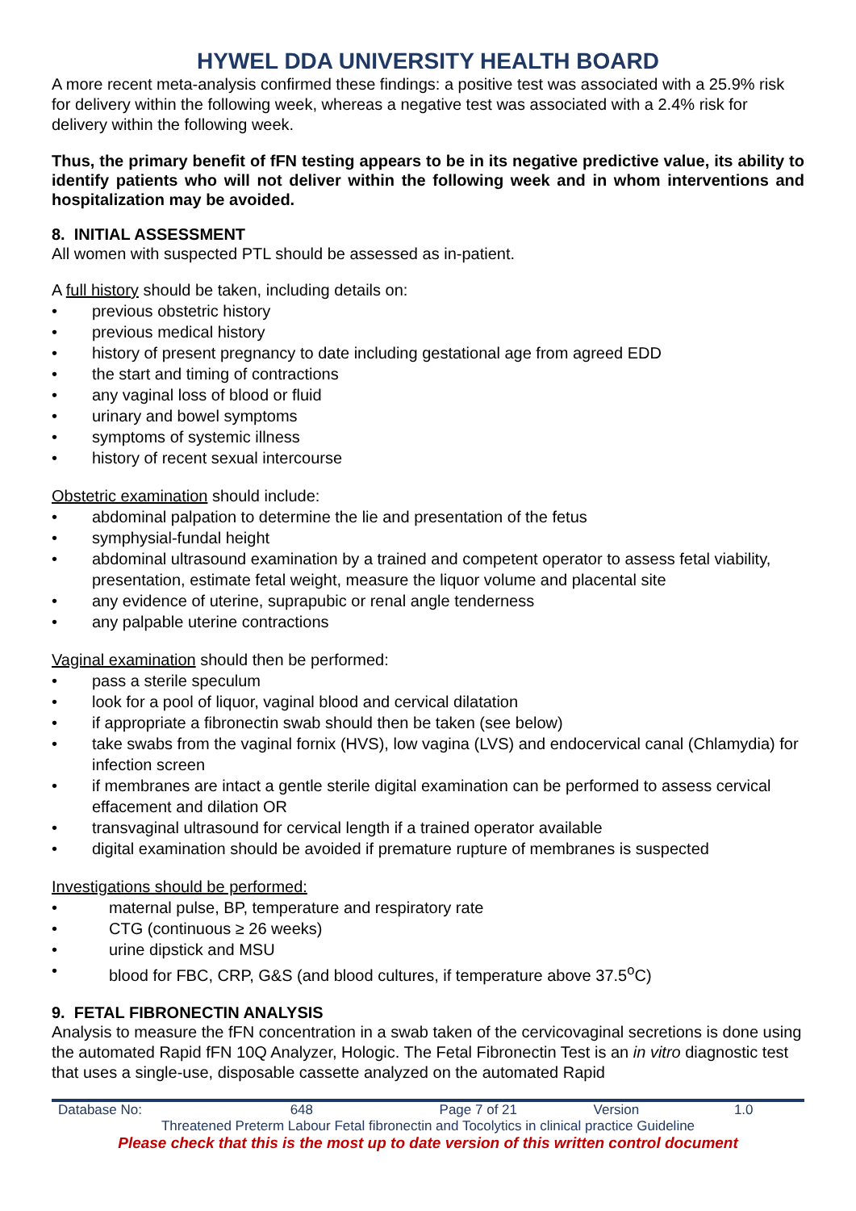HYWEL DDA UNIVERSITY HEALTH BOARD
A more recent meta-analysis confirmed these findings: a positive test was associated with a 25.9% risk for delivery within the following week, whereas a negative test was associated with a 2.4% risk for delivery within the following week.
Thus, the primary benefit of fFN testing appears to be in its negative predictive value, its ability to identify patients who will not deliver within the following week and in whom interventions and hospitalization may be avoided.
8. INITIAL ASSESSMENT
All women with suspected PTL should be assessed as in-patient.
A full history should be taken, including details on:
• previous obstetric history
• previous medical history
• history of present pregnancy to date including gestational age from agreed EDD
• the start and timing of contractions
• any vaginal loss of blood or fluid
• urinary and bowel symptoms
• symptoms of systemic illness
• history of recent sexual intercourse
Obstetric examination should include:
• abdominal palpation to determine the lie and presentation of the fetus
• symphysial-fundal height
• abdominal ultrasound examination by a trained and competent operator to assess fetal viability, presentation, estimate fetal weight, measure the liquor volume and placental site
• any evidence of uterine, suprapubic or renal angle tenderness
• any palpable uterine contractions
Vaginal examination should then be performed:
• pass a sterile speculum
• look for a pool of liquor, vaginal blood and cervical dilatation
• if appropriate a fibronectin swab should then be taken (see below)
• take swabs from the vaginal fornix (HVS), low vagina (LVS) and endocervical canal (Chlamydia) for infection screen
• if membranes are intact a gentle sterile digital examination can be performed to assess cervical effacement and dilation OR
• transvaginal ultrasound for cervical length if a trained operator available
• digital examination should be avoided if premature rupture of membranes is suspected
Investigations should be performed:
• maternal pulse, BP, temperature and respiratory rate
• CTG (continuous ≥ 26 weeks)
• urine dipstick and MSU
• blood for FBC, CRP, G&S (and blood cultures, if temperature above 37.5<sup>o</sup>C)
9. FETAL FIBRONECTIN ANALYSIS
Analysis to measure the fFN concentration in a swab taken of the cervicovaginal secretions is done using the automated Rapid fFN 10Q Analyzer, Hologic. The Fetal Fibronectin Test is an in vitro diagnostic test that uses a single-use, disposable cassette analyzed on the automated Rapid
| Database No: | 648 | Page 7 of 21 | Version | 1.0 |
Threatened Preterm Labour Fetal fibronectin and Tocolytics in clinical practice Guideline
Please check that this is the most up to date version of this written control document